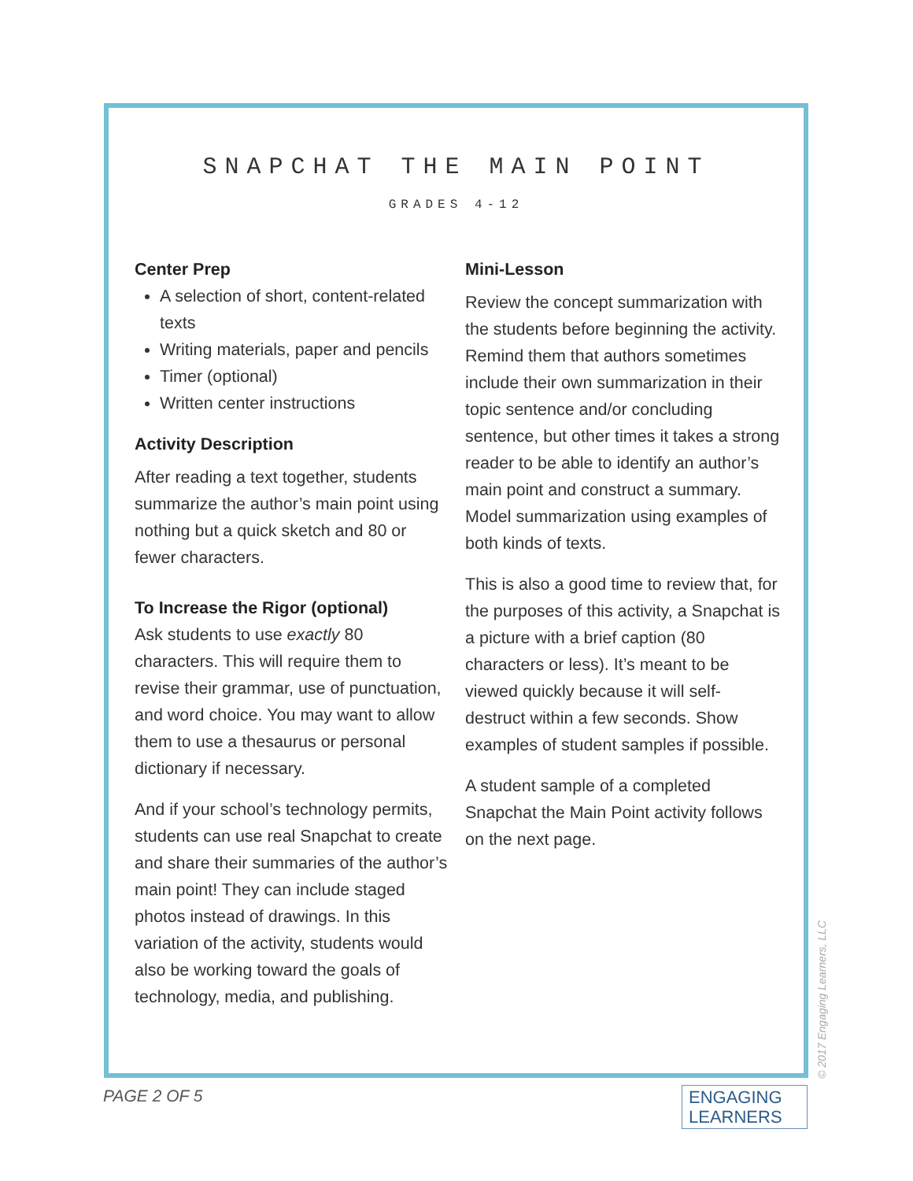SNAPCHAT THE MAIN POINT
GRADES 4-12
Center Prep
A selection of short, content-related texts
Writing materials, paper and pencils
Timer (optional)
Written center instructions
Activity Description
After reading a text together, students summarize the author’s main point using nothing but a quick sketch and 80 or fewer characters.
To Increase the Rigor (optional)
Ask students to use exactly 80 characters. This will require them to revise their grammar, use of punctuation, and word choice. You may want to allow them to use a thesaurus or personal dictionary if necessary.
And if your school’s technology permits, students can use real Snapchat to create and share their summaries of the author’s main point! They can include staged photos instead of drawings. In this variation of the activity, students would also be working toward the goals of technology, media, and publishing.
Mini-Lesson
Review the concept summarization with the students before beginning the activity. Remind them that authors sometimes include their own summarization in their topic sentence and/or concluding sentence, but other times it takes a strong reader to be able to identify an author’s main point and construct a summary. Model summarization using examples of both kinds of texts.
This is also a good time to review that, for the purposes of this activity, a Snapchat is a picture with a brief caption (80 characters or less). It’s meant to be viewed quickly because it will self-destruct within a few seconds. Show examples of student samples if possible.
A student sample of a completed Snapchat the Main Point activity follows on the next page.
PAGE 2 OF 5
© 2017 Engaging Learners, LLC
ENGAGING
LEARNERS